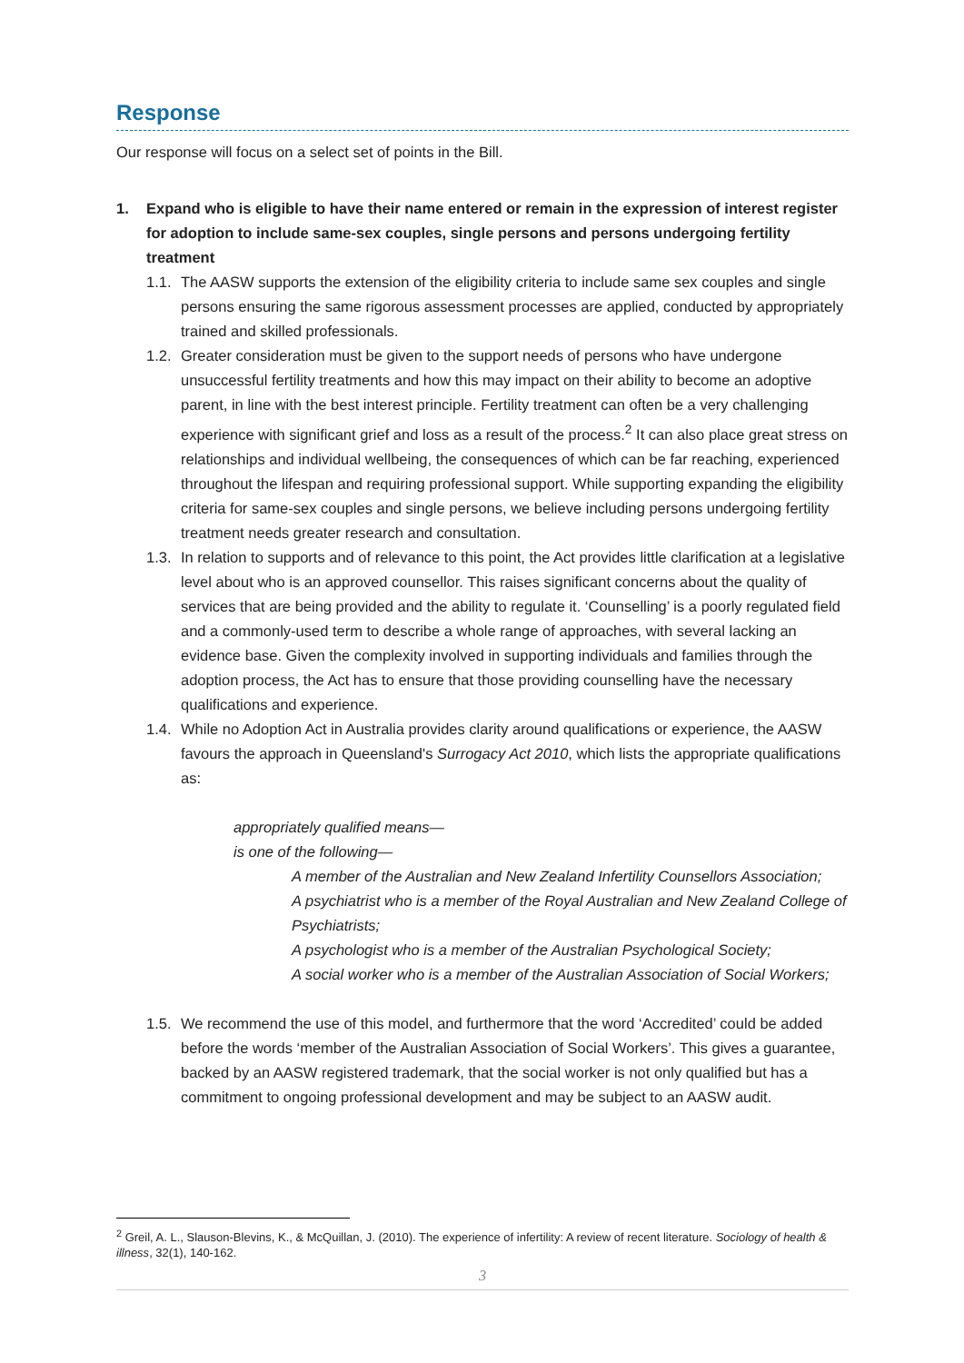Response
Our response will focus on a select set of points in the Bill.
1. Expand who is eligible to have their name entered or remain in the expression of interest register for adoption to include same-sex couples, single persons and persons undergoing fertility treatment
1.1. The AASW supports the extension of the eligibility criteria to include same sex couples and single persons ensuring the same rigorous assessment processes are applied, conducted by appropriately trained and skilled professionals.
1.2. Greater consideration must be given to the support needs of persons who have undergone unsuccessful fertility treatments and how this may impact on their ability to become an adoptive parent, in line with the best interest principle. Fertility treatment can often be a very challenging experience with significant grief and loss as a result of the process.<sup>2</sup> It can also place great stress on relationships and individual wellbeing, the consequences of which can be far reaching, experienced throughout the lifespan and requiring professional support. While supporting expanding the eligibility criteria for same-sex couples and single persons, we believe including persons undergoing fertility treatment needs greater research and consultation.
1.3. In relation to supports and of relevance to this point, the Act provides little clarification at a legislative level about who is an approved counsellor. This raises significant concerns about the quality of services that are being provided and the ability to regulate it. ‘Counselling’ is a poorly regulated field and a commonly-used term to describe a whole range of approaches, with several lacking an evidence base. Given the complexity involved in supporting individuals and families through the adoption process, the Act has to ensure that those providing counselling have the necessary qualifications and experience.
1.4. While no Adoption Act in Australia provides clarity around qualifications or experience, the AASW favours the approach in Queensland's Surrogacy Act 2010, which lists the appropriate qualifications as:
appropriately qualified means—
is one of the following—
A member of the Australian and New Zealand Infertility Counsellors Association;
A psychiatrist who is a member of the Royal Australian and New Zealand College of Psychiatrists;
A psychologist who is a member of the Australian Psychological Society;
A social worker who is a member of the Australian Association of Social Workers;
1.5. We recommend the use of this model, and furthermore that the word ‘Accredited’ could be added before the words ‘member of the Australian Association of Social Workers’. This gives a guarantee, backed by an AASW registered trademark, that the social worker is not only qualified but has a commitment to ongoing professional development and may be subject to an AASW audit.
<sup>2</sup> Greil, A. L., Slauson-Blevins, K., & McQuillan, J. (2010). The experience of infertility: A review of recent literature. Sociology of health & illness, 32(1), 140-162.
3